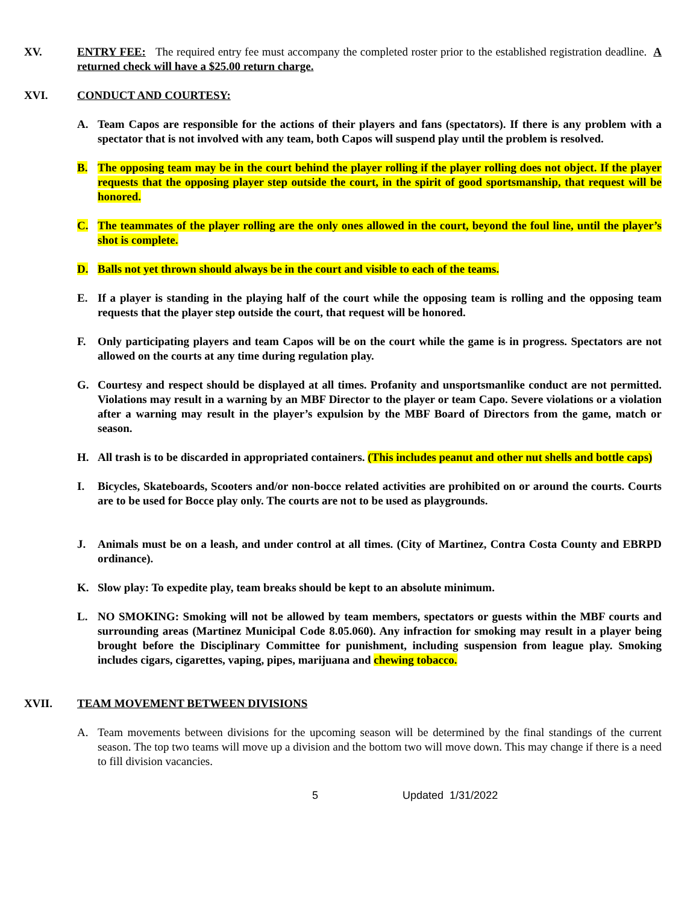XV. ENTRY FEE: The required entry fee must accompany the completed roster prior to the established registration deadline. A returned check will have a $25.00 return charge.
XVI. CONDUCT AND COURTESY:
A. Team Capos are responsible for the actions of their players and fans (spectators). If there is any problem with a spectator that is not involved with any team, both Capos will suspend play until the problem is resolved.
B. The opposing team may be in the court behind the player rolling if the player rolling does not object. If the player requests that the opposing player step outside the court, in the spirit of good sportsmanship, that request will be honored.
C. The teammates of the player rolling are the only ones allowed in the court, beyond the foul line, until the player’s shot is complete.
D. Balls not yet thrown should always be in the court and visible to each of the teams.
E. If a player is standing in the playing half of the court while the opposing team is rolling and the opposing team requests that the player step outside the court, that request will be honored.
F. Only participating players and team Capos will be on the court while the game is in progress. Spectators are not allowed on the courts at any time during regulation play.
G. Courtesy and respect should be displayed at all times. Profanity and unsportsmanlike conduct are not permitted. Violations may result in a warning by an MBF Director to the player or team Capo. Severe violations or a violation after a warning may result in the player’s expulsion by the MBF Board of Directors from the game, match or season.
H. All trash is to be discarded in appropriated containers. (This includes peanut and other nut shells and bottle caps)
I. Bicycles, Skateboards, Scooters and/or non-bocce related activities are prohibited on or around the courts. Courts are to be used for Bocce play only. The courts are not to be used as playgrounds.
J. Animals must be on a leash, and under control at all times. (City of Martinez, Contra Costa County and EBRPD ordinance).
K. Slow play: To expedite play, team breaks should be kept to an absolute minimum.
L. NO SMOKING: Smoking will not be allowed by team members, spectators or guests within the MBF courts and surrounding areas (Martinez Municipal Code 8.05.060). Any infraction for smoking may result in a player being brought before the Disciplinary Committee for punishment, including suspension from league play. Smoking includes cigars, cigarettes, vaping, pipes, marijuana and chewing tobacco.
XVII. TEAM MOVEMENT BETWEEN DIVISIONS
A. Team movements between divisions for the upcoming season will be determined by the final standings of the current season. The top two teams will move up a division and the bottom two will move down. This may change if there is a need to fill division vacancies.
5 Updated 1/31/2022